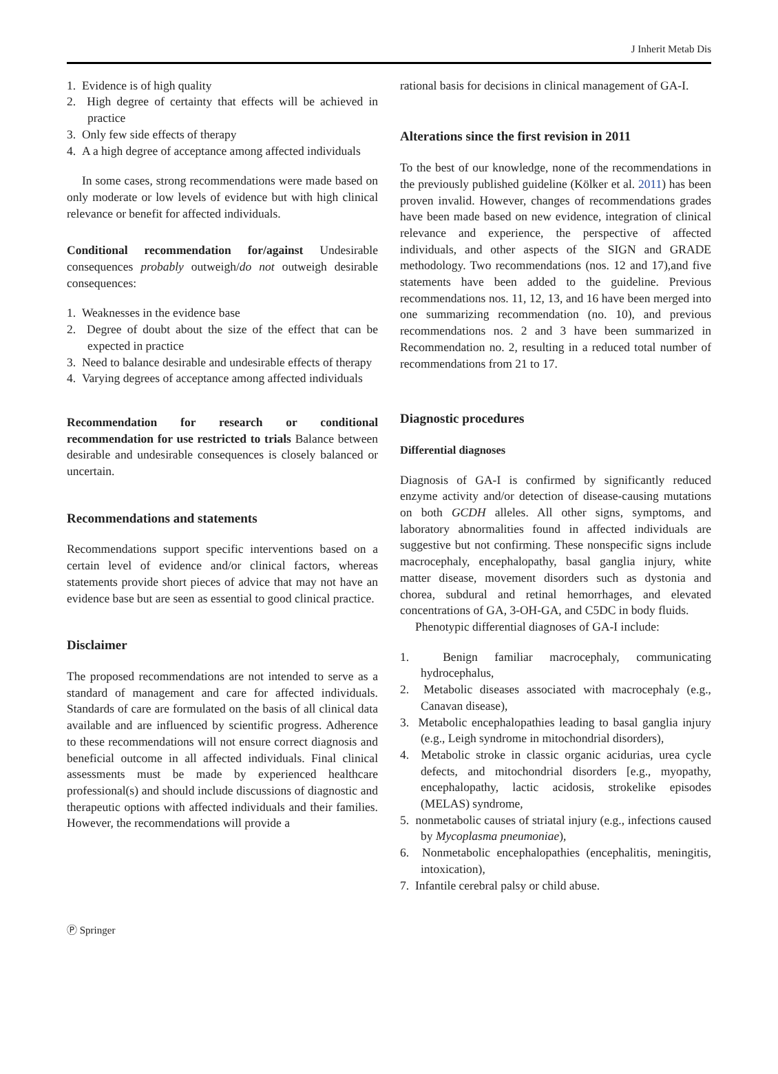J Inherit Metab Dis
1. Evidence is of high quality
2. High degree of certainty that effects will be achieved in practice
3. Only few side effects of therapy
4. A a high degree of acceptance among affected individuals
In some cases, strong recommendations were made based on only moderate or low levels of evidence but with high clinical relevance or benefit for affected individuals.
Conditional recommendation for/against Undesirable consequences probably outweigh/do not outweigh desirable consequences:
1. Weaknesses in the evidence base
2. Degree of doubt about the size of the effect that can be expected in practice
3. Need to balance desirable and undesirable effects of therapy
4. Varying degrees of acceptance among affected individuals
Recommendation for research or conditional recommendation for use restricted to trials Balance between desirable and undesirable consequences is closely balanced or uncertain.
Recommendations and statements
Recommendations support specific interventions based on a certain level of evidence and/or clinical factors, whereas statements provide short pieces of advice that may not have an evidence base but are seen as essential to good clinical practice.
Disclaimer
The proposed recommendations are not intended to serve as a standard of management and care for affected individuals. Standards of care are formulated on the basis of all clinical data available and are influenced by scientific progress. Adherence to these recommendations will not ensure correct diagnosis and beneficial outcome in all affected individuals. Final clinical assessments must be made by experienced healthcare professional(s) and should include discussions of diagnostic and therapeutic options with affected individuals and their families. However, the recommendations will provide a
rational basis for decisions in clinical management of GA-I.
Alterations since the first revision in 2011
To the best of our knowledge, none of the recommendations in the previously published guideline (Kölker et al. 2011) has been proven invalid. However, changes of recommendations grades have been made based on new evidence, integration of clinical relevance and experience, the perspective of affected individuals, and other aspects of the SIGN and GRADE methodology. Two recommendations (nos. 12 and 17),and five statements have been added to the guideline. Previous recommendations nos. 11, 12, 13, and 16 have been merged into one summarizing recommendation (no. 10), and previous recommendations nos. 2 and 3 have been summarized in Recommendation no. 2, resulting in a reduced total number of recommendations from 21 to 17.
Diagnostic procedures
Differential diagnoses
Diagnosis of GA-I is confirmed by significantly reduced enzyme activity and/or detection of disease-causing mutations on both GCDH alleles. All other signs, symptoms, and laboratory abnormalities found in affected individuals are suggestive but not confirming. These nonspecific signs include macrocephaly, encephalopathy, basal ganglia injury, white matter disease, movement disorders such as dystonia and chorea, subdural and retinal hemorrhages, and elevated concentrations of GA, 3-OH-GA, and C5DC in body fluids.
Phenotypic differential diagnoses of GA-I include:
1. Benign familiar macrocephaly, communicating hydrocephalus,
2. Metabolic diseases associated with macrocephaly (e.g., Canavan disease),
3. Metabolic encephalopathies leading to basal ganglia injury (e.g., Leigh syndrome in mitochondrial disorders),
4. Metabolic stroke in classic organic acidurias, urea cycle defects, and mitochondrial disorders [e.g., myopathy, encephalopathy, lactic acidosis, strokelike episodes (MELAS) syndrome,
5. nonmetabolic causes of striatal injury (e.g., infections caused by Mycoplasma pneumoniae),
6. Nonmetabolic encephalopathies (encephalitis, meningitis, intoxication),
7. Infantile cerebral palsy or child abuse.
Ⓟ Springer